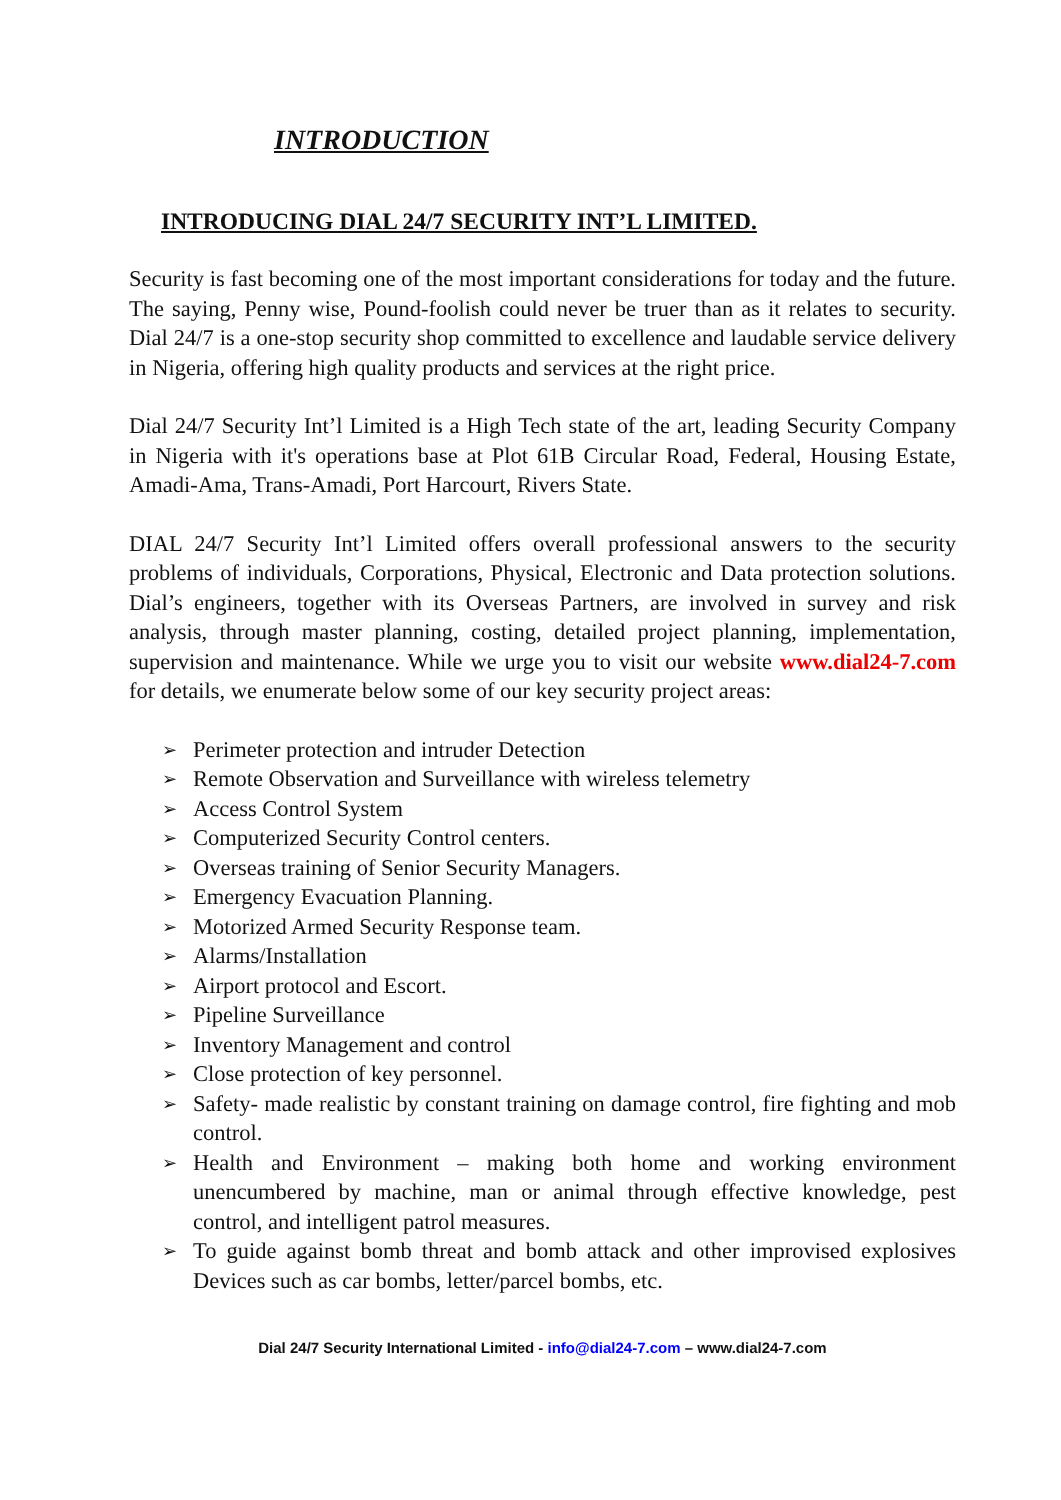INTRODUCTION
INTRODUCING DIAL 24/7 SECURITY INT’L LIMITED.
Security is fast becoming one of the most important considerations for today and the future. The saying, Penny wise, Pound-foolish could never be truer than as it relates to security. Dial 24/7 is a one-stop security shop committed to excellence and laudable service delivery in Nigeria, offering high quality products and services at the right price.
Dial 24/7 Security Int’l Limited is a High Tech state of the art, leading Security Company in Nigeria with it's operations base at Plot 61B Circular Road, Federal, Housing Estate, Amadi-Ama, Trans-Amadi, Port Harcourt, Rivers State.
DIAL 24/7 Security Int’l Limited offers overall professional answers to the security problems of individuals, Corporations, Physical, Electronic and Data protection solutions. Dial’s engineers, together with its Overseas Partners, are involved in survey and risk analysis, through master planning, costing, detailed project planning, implementation, supervision and maintenance. While we urge you to visit our website www.dial24-7.com for details, we enumerate below some of our key security project areas:
➢ Perimeter protection and intruder Detection
➢ Remote Observation and Surveillance with wireless telemetry
➢ Access Control System
➢ Computerized Security Control centers.
➢ Overseas training of Senior Security Managers.
➢ Emergency Evacuation Planning.
➢ Motorized Armed Security Response team.
➢ Alarms/Installation
➢ Airport protocol and Escort.
➢ Pipeline Surveillance
➢ Inventory Management and control
➢ Close protection of key personnel.
➢ Safety- made realistic by constant training on damage control, fire fighting and mob control.
➢ Health and Environment – making both home and working environment unencumbered by machine, man or animal through effective knowledge, pest control, and intelligent patrol measures.
➢ To guide against bomb threat and bomb attack and other improvised explosives Devices such as car bombs, letter/parcel bombs, etc.
Dial 24/7 Security International Limited - info@dial24-7.com – www.dial24-7.com